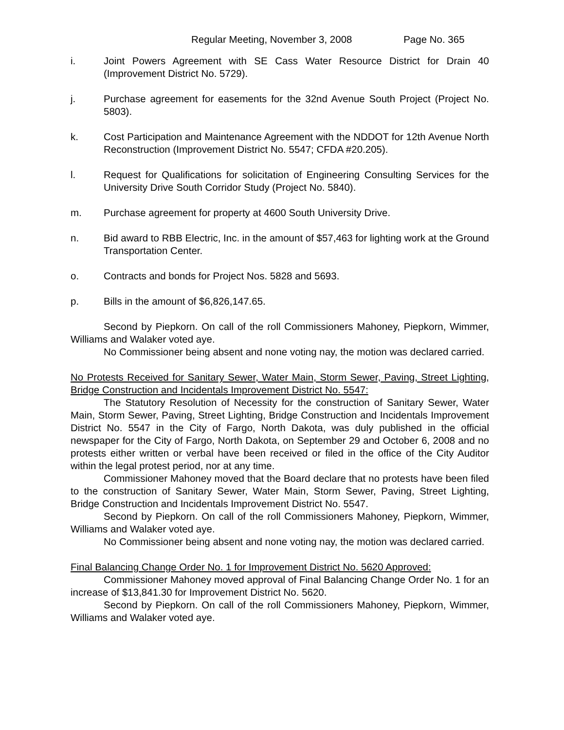Regular Meeting, November 3, 2008 Page No. 365
i. Joint Powers Agreement with SE Cass Water Resource District for Drain 40 (Improvement District No. 5729).
j. Purchase agreement for easements for the 32nd Avenue South Project (Project No. 5803).
k. Cost Participation and Maintenance Agreement with the NDDOT for 12th Avenue North Reconstruction (Improvement District No. 5547; CFDA #20.205).
l. Request for Qualifications for solicitation of Engineering Consulting Services for the University Drive South Corridor Study (Project No. 5840).
m. Purchase agreement for property at 4600 South University Drive.
n. Bid award to RBB Electric, Inc. in the amount of $57,463 for lighting work at the Ground Transportation Center.
o. Contracts and bonds for Project Nos. 5828 and 5693.
p. Bills in the amount of $6,826,147.65.
Second by Piepkorn. On call of the roll Commissioners Mahoney, Piepkorn, Wimmer, Williams and Walaker voted aye.
No Commissioner being absent and none voting nay, the motion was declared carried.
No Protests Received for Sanitary Sewer, Water Main, Storm Sewer, Paving, Street Lighting, Bridge Construction and Incidentals Improvement District No. 5547:
The Statutory Resolution of Necessity for the construction of Sanitary Sewer, Water Main, Storm Sewer, Paving, Street Lighting, Bridge Construction and Incidentals Improvement District No. 5547 in the City of Fargo, North Dakota, was duly published in the official newspaper for the City of Fargo, North Dakota, on September 29 and October 6, 2008 and no protests either written or verbal have been received or filed in the office of the City Auditor within the legal protest period, nor at any time.
Commissioner Mahoney moved that the Board declare that no protests have been filed to the construction of Sanitary Sewer, Water Main, Storm Sewer, Paving, Street Lighting, Bridge Construction and Incidentals Improvement District No. 5547.
Second by Piepkorn. On call of the roll Commissioners Mahoney, Piepkorn, Wimmer, Williams and Walaker voted aye.
No Commissioner being absent and none voting nay, the motion was declared carried.
Final Balancing Change Order No. 1 for Improvement District No. 5620 Approved:
Commissioner Mahoney moved approval of Final Balancing Change Order No. 1 for an increase of $13,841.30 for Improvement District No. 5620.
Second by Piepkorn. On call of the roll Commissioners Mahoney, Piepkorn, Wimmer, Williams and Walaker voted aye.